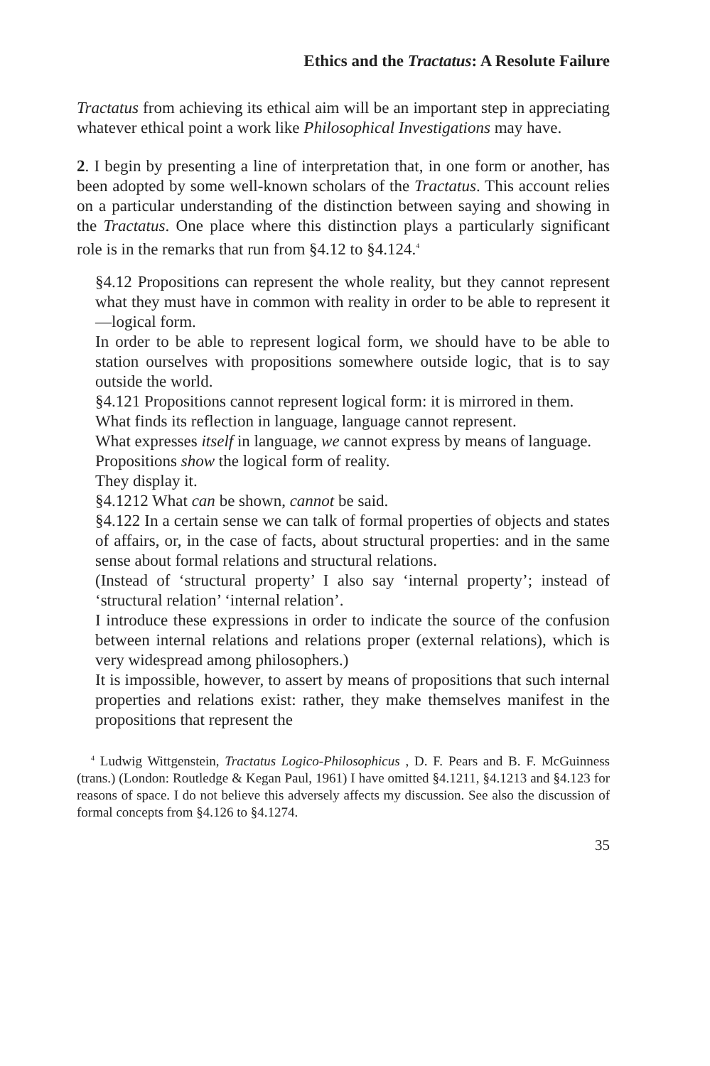Ethics and the Tractatus: A Resolute Failure
Tractatus from achieving its ethical aim will be an important step in appreciating whatever ethical point a work like Philosophical Investigations may have.
2. I begin by presenting a line of interpretation that, in one form or another, has been adopted by some well-known scholars of the Tractatus. This account relies on a particular understanding of the distinction between saying and showing in the Tractatus. One place where this distinction plays a particularly significant role is in the remarks that run from §4.12 to §4.124.<sup>4</sup>
§4.12 Propositions can represent the whole reality, but they cannot represent what they must have in common with reality in order to be able to represent it—logical form.
In order to be able to represent logical form, we should have to be able to station ourselves with propositions somewhere outside logic, that is to say outside the world.
§4.121 Propositions cannot represent logical form: it is mirrored in them.
What finds its reflection in language, language cannot represent.
What expresses itself in language, we cannot express by means of language.
Propositions show the logical form of reality.
They display it.
§4.1212 What can be shown, cannot be said.
§4.122 In a certain sense we can talk of formal properties of objects and states of affairs, or, in the case of facts, about structural properties: and in the same sense about formal relations and structural relations.
(Instead of ‘structural property’ I also say ‘internal property’; instead of ‘structural relation’ ‘internal relation’.
I introduce these expressions in order to indicate the source of the confusion between internal relations and relations proper (external relations), which is very widespread among philosophers.)
It is impossible, however, to assert by means of propositions that such internal properties and relations exist: rather, they make themselves manifest in the propositions that represent the
<sup>4</sup> Ludwig Wittgenstein, Tractatus Logico-Philosophicus , D. F. Pears and B. F. McGuinness (trans.) (London: Routledge & Kegan Paul, 1961) I have omitted §4.1211, §4.1213 and §4.123 for reasons of space. I do not believe this adversely affects my discussion. See also the discussion of formal concepts from §4.126 to §4.1274.
35